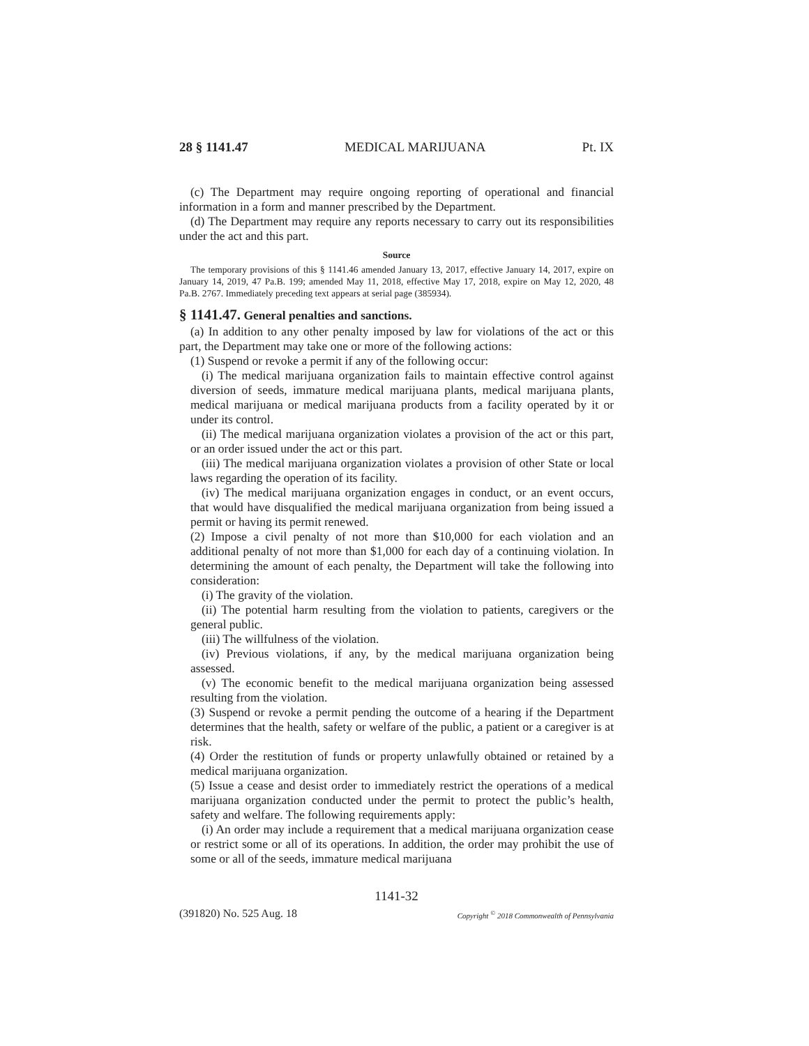28 § 1141.47 MEDICAL MARIJUANA Pt. IX
(c) The Department may require ongoing reporting of operational and financial information in a form and manner prescribed by the Department.
(d) The Department may require any reports necessary to carry out its responsibilities under the act and this part.
Source
The temporary provisions of this § 1141.46 amended January 13, 2017, effective January 14, 2017, expire on January 14, 2019, 47 Pa.B. 199; amended May 11, 2018, effective May 17, 2018, expire on May 12, 2020, 48 Pa.B. 2767. Immediately preceding text appears at serial page (385934).
§ 1141.47. General penalties and sanctions.
(a) In addition to any other penalty imposed by law for violations of the act or this part, the Department may take one or more of the following actions:
(1) Suspend or revoke a permit if any of the following occur:
(i) The medical marijuana organization fails to maintain effective control against diversion of seeds, immature medical marijuana plants, medical marijuana plants, medical marijuana or medical marijuana products from a facility operated by it or under its control.
(ii) The medical marijuana organization violates a provision of the act or this part, or an order issued under the act or this part.
(iii) The medical marijuana organization violates a provision of other State or local laws regarding the operation of its facility.
(iv) The medical marijuana organization engages in conduct, or an event occurs, that would have disqualified the medical marijuana organization from being issued a permit or having its permit renewed.
(2) Impose a civil penalty of not more than $10,000 for each violation and an additional penalty of not more than $1,000 for each day of a continuing violation. In determining the amount of each penalty, the Department will take the following into consideration:
(i) The gravity of the violation.
(ii) The potential harm resulting from the violation to patients, caregivers or the general public.
(iii) The willfulness of the violation.
(iv) Previous violations, if any, by the medical marijuana organization being assessed.
(v) The economic benefit to the medical marijuana organization being assessed resulting from the violation.
(3) Suspend or revoke a permit pending the outcome of a hearing if the Department determines that the health, safety or welfare of the public, a patient or a caregiver is at risk.
(4) Order the restitution of funds or property unlawfully obtained or retained by a medical marijuana organization.
(5) Issue a cease and desist order to immediately restrict the operations of a medical marijuana organization conducted under the permit to protect the public’s health, safety and welfare. The following requirements apply:
(i) An order may include a requirement that a medical marijuana organization cease or restrict some or all of its operations. In addition, the order may prohibit the use of some or all of the seeds, immature medical marijuana
1141-32
(391820) No. 525 Aug. 18 Copyright <sup>©</sup> 2018 Commonwealth of Pennsylvania